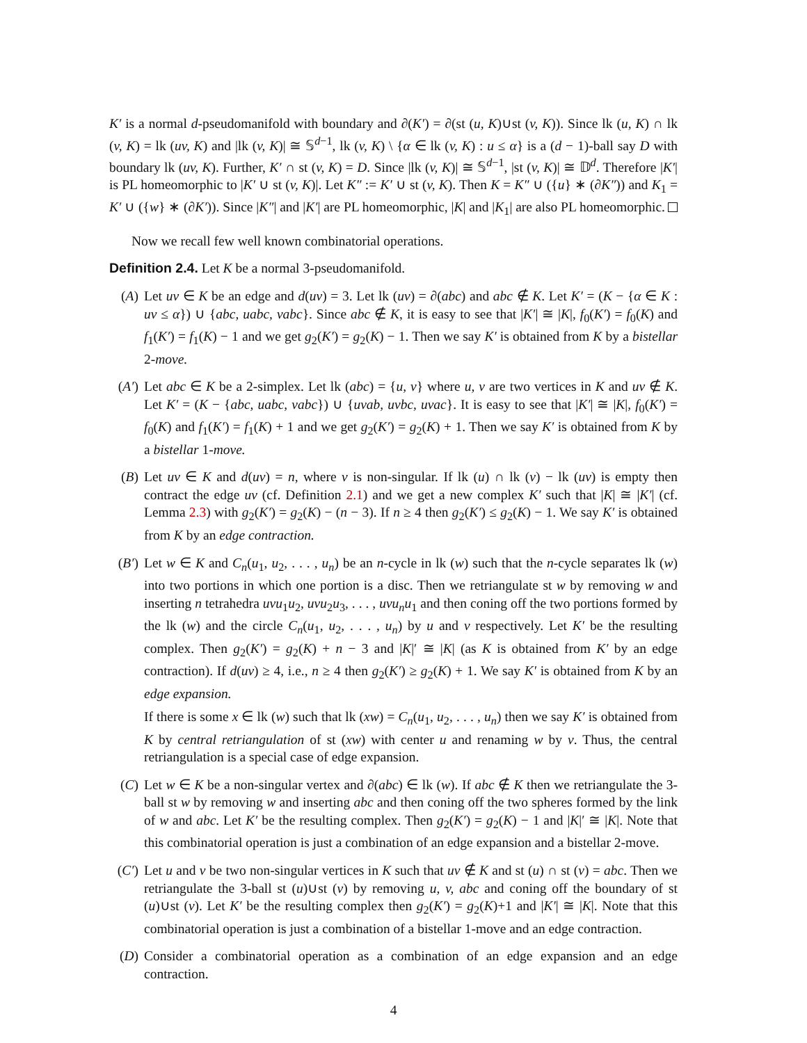K′ is a normal d-pseudomanifold with boundary and ∂(K′) = ∂(st (u, K)∪st (v, K)). Since lk (u, K) ∩ lk (v, K) = lk (uv, K) and |lk (v, K)| ≅ 𝕊<sup>d−1</sup>, lk (v, K) \ {α ∈ lk (v, K) : u ≤ α} is a (d − 1)-ball say D with boundary lk (uv, K). Further, K′ ∩ st (v, K) = D. Since |lk (v, K)| ≅ 𝕊<sup>d−1</sup>, |st (v, K)| ≅ 𝔻<sup>d</sup>. Therefore |K′| is PL homeomorphic to |K′ ∪ st (v, K)|. Let K″ := K′ ∪ st (v, K). Then K = K″ ∪ ({u} ∗ (∂K″)) and K<sub>1</sub> = K′ ∪ ({w} ∗ (∂K′)). Since |K″| and |K′| are PL homeomorphic, |K| and |K<sub>1</sub>| are also PL homeomorphic.
Now we recall few well known combinatorial operations.
Definition 2.4. Let K be a normal 3-pseudomanifold.
(A) Let uv ∈ K be an edge and d(uv) = 3. Let lk (uv) = ∂(abc) and abc ∉ K. Let K′ = (K − {α ∈ K : uv ≤ α}) ∪ {abc, uabc, vabc}. Since abc ∉ K, it is easy to see that |K′| ≅ |K|, f<sub>0</sub>(K′) = f<sub>0</sub>(K) and f<sub>1</sub>(K′) = f<sub>1</sub>(K) − 1 and we get g<sub>2</sub>(K′) = g<sub>2</sub>(K) − 1. Then we say K′ is obtained from K by a bistellar 2-move.
(A′) Let abc ∈ K be a 2-simplex. Let lk (abc) = {u, v} where u, v are two vertices in K and uv ∉ K. Let K′ = (K − {abc, uabc, vabc}) ∪ {uvab, uvbc, uvac}. It is easy to see that |K′| ≅ |K|, f<sub>0</sub>(K′) = f<sub>0</sub>(K) and f<sub>1</sub>(K′) = f<sub>1</sub>(K) + 1 and we get g<sub>2</sub>(K′) = g<sub>2</sub>(K) + 1. Then we say K′ is obtained from K by a bistellar 1-move.
(B) Let uv ∈ K and d(uv) = n, where v is non-singular. If lk (u) ∩ lk (v) − lk (uv) is empty then contract the edge uv (cf. Definition 2.1) and we get a new complex K′ such that |K| ≅ |K′| (cf. Lemma 2.3) with g<sub>2</sub>(K′) = g<sub>2</sub>(K) − (n − 3). If n ≥ 4 then g<sub>2</sub>(K′) ≤ g<sub>2</sub>(K) − 1. We say K′ is obtained from K by an edge contraction.
(B′) Let w ∈ K and C<sub>n</sub>(u<sub>1</sub>, u<sub>2</sub>, . . . , u<sub>n</sub>) be an n-cycle in lk (w) such that the n-cycle separates lk (w) into two portions in which one portion is a disc. Then we retriangulate st w by removing w and inserting n tetrahedra uvu<sub>1</sub>u<sub>2</sub>, uvu<sub>2</sub>u<sub>3</sub>, . . . , uvu<sub>n</sub>u<sub>1</sub> and then coning off the two portions formed by the lk (w) and the circle C<sub>n</sub>(u<sub>1</sub>, u<sub>2</sub>, . . . , u<sub>n</sub>) by u and v respectively. Let K′ be the resulting complex. Then g<sub>2</sub>(K′) = g<sub>2</sub>(K) + n − 3 and |K|′ ≅ |K| (as K is obtained from K′ by an edge contraction). If d(uv) ≥ 4, i.e., n ≥ 4 then g<sub>2</sub>(K′) ≥ g<sub>2</sub>(K) + 1. We say K′ is obtained from K by an edge expansion.
If there is some x ∈ lk (w) such that lk (xw) = C<sub>n</sub>(u<sub>1</sub>, u<sub>2</sub>, . . . , u<sub>n</sub>) then we say K′ is obtained from K by central retriangulation of st (xw) with center u and renaming w by v. Thus, the central retriangulation is a special case of edge expansion.
(C) Let w ∈ K be a non-singular vertex and ∂(abc) ∈ lk (w). If abc ∉ K then we retriangulate the 3-ball st w by removing w and inserting abc and then coning off the two spheres formed by the link of w and abc. Let K′ be the resulting complex. Then g<sub>2</sub>(K′) = g<sub>2</sub>(K) − 1 and |K|′ ≅ |K|. Note that this combinatorial operation is just a combination of an edge expansion and a bistellar 2-move.
(C′) Let u and v be two non-singular vertices in K such that uv ∉ K and st (u) ∩ st (v) = abc. Then we retriangulate the 3-ball st (u)∪st (v) by removing u, v, abc and coning off the boundary of st (u)∪st (v). Let K′ be the resulting complex then g<sub>2</sub>(K′) = g<sub>2</sub>(K)+1 and |K′| ≅ |K|. Note that this combinatorial operation is just a combination of a bistellar 1-move and an edge contraction.
(D) Consider a combinatorial operation as a combination of an edge expansion and an edge contraction.
4